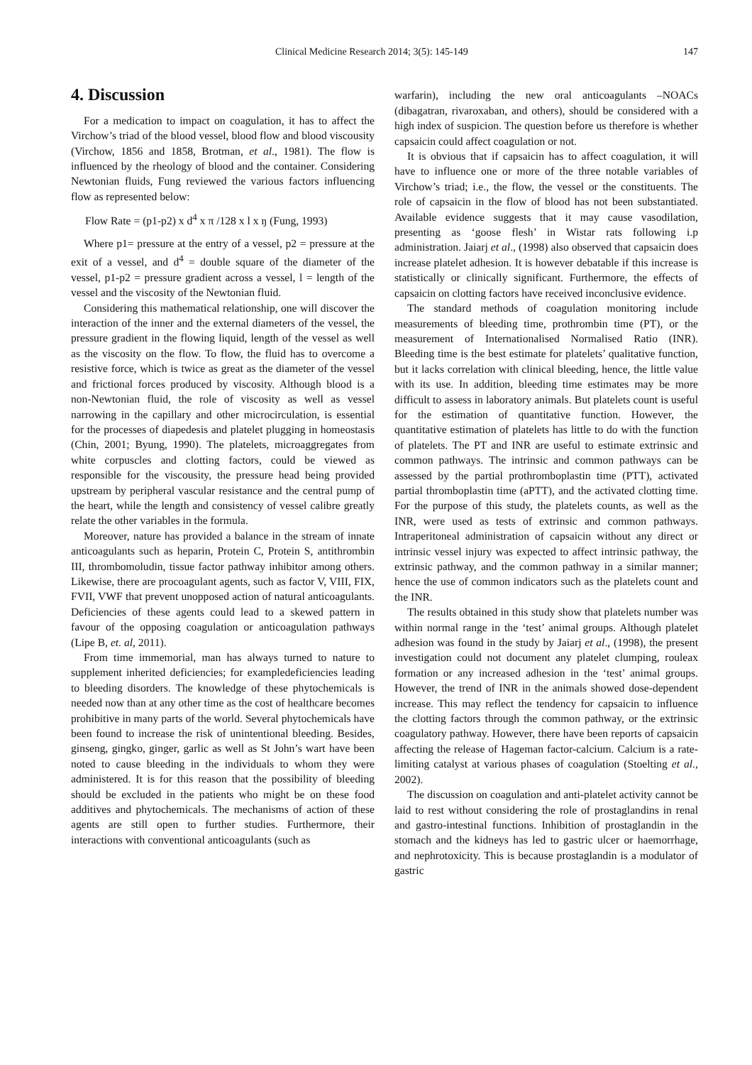Clinical Medicine Research 2014; 3(5): 145-149 147
4. Discussion
For a medication to impact on coagulation, it has to affect the Virchow’s triad of the blood vessel, blood flow and blood viscousity (Virchow, 1856 and 1858, Brotman, et al., 1981). The flow is influenced by the rheology of blood and the container. Considering Newtonian fluids, Fung reviewed the various factors influencing flow as represented below:
Flow Rate = (p1-p2) x d<sup>4</sup> x π /128 x l x ŋ (Fung, 1993)
Where p1= pressure at the entry of a vessel, p2 = pressure at the exit of a vessel, and d<sup>4</sup> = double square of the diameter of the vessel, p1-p2 = pressure gradient across a vessel, l = length of the vessel and the viscosity of the Newtonian fluid.
Considering this mathematical relationship, one will discover the interaction of the inner and the external diameters of the vessel, the pressure gradient in the flowing liquid, length of the vessel as well as the viscosity on the flow. To flow, the fluid has to overcome a resistive force, which is twice as great as the diameter of the vessel and frictional forces produced by viscosity. Although blood is a non-Newtonian fluid, the role of viscosity as well as vessel narrowing in the capillary and other microcirculation, is essential for the processes of diapedesis and platelet plugging in homeostasis (Chin, 2001; Byung, 1990). The platelets, microaggregates from white corpuscles and clotting factors, could be viewed as responsible for the viscousity, the pressure head being provided upstream by peripheral vascular resistance and the central pump of the heart, while the length and consistency of vessel calibre greatly relate the other variables in the formula.
Moreover, nature has provided a balance in the stream of innate anticoagulants such as heparin, Protein C, Protein S, antithrombin III, thrombomoludin, tissue factor pathway inhibitor among others. Likewise, there are procoagulant agents, such as factor V, VIII, FIX, FVII, VWF that prevent unopposed action of natural anticoagulants. Deficiencies of these agents could lead to a skewed pattern in favour of the opposing coagulation or anticoagulation pathways (Lipe B, et. al, 2011).
From time immemorial, man has always turned to nature to supplement inherited deficiencies; for exampledeficiencies leading to bleeding disorders. The knowledge of these phytochemicals is needed now than at any other time as the cost of healthcare becomes prohibitive in many parts of the world. Several phytochemicals have been found to increase the risk of unintentional bleeding. Besides, ginseng, gingko, ginger, garlic as well as St John’s wart have been noted to cause bleeding in the individuals to whom they were administered. It is for this reason that the possibility of bleeding should be excluded in the patients who might be on these food additives and phytochemicals. The mechanisms of action of these agents are still open to further studies. Furthermore, their interactions with conventional anticoagulants (such as
warfarin), including the new oral anticoagulants –NOACs (dibagatran, rivaroxaban, and others), should be considered with a high index of suspicion. The question before us therefore is whether capsaicin could affect coagulation or not.
It is obvious that if capsaicin has to affect coagulation, it will have to influence one or more of the three notable variables of Virchow’s triad; i.e., the flow, the vessel or the constituents. The role of capsaicin in the flow of blood has not been substantiated. Available evidence suggests that it may cause vasodilation, presenting as ‘goose flesh’ in Wistar rats following i.p administration. Jaiarj et al., (1998) also observed that capsaicin does increase platelet adhesion. It is however debatable if this increase is statistically or clinically significant. Furthermore, the effects of capsaicin on clotting factors have received inconclusive evidence.
The standard methods of coagulation monitoring include measurements of bleeding time, prothrombin time (PT), or the measurement of Internationalised Normalised Ratio (INR). Bleeding time is the best estimate for platelets’ qualitative function, but it lacks correlation with clinical bleeding, hence, the little value with its use. In addition, bleeding time estimates may be more difficult to assess in laboratory animals. But platelets count is useful for the estimation of quantitative function. However, the quantitative estimation of platelets has little to do with the function of platelets. The PT and INR are useful to estimate extrinsic and common pathways. The intrinsic and common pathways can be assessed by the partial prothromboplastin time (PTT), activated partial thromboplastin time (aPTT), and the activated clotting time. For the purpose of this study, the platelets counts, as well as the INR, were used as tests of extrinsic and common pathways. Intraperitoneal administration of capsaicin without any direct or intrinsic vessel injury was expected to affect intrinsic pathway, the extrinsic pathway, and the common pathway in a similar manner; hence the use of common indicators such as the platelets count and the INR.
The results obtained in this study show that platelets number was within normal range in the ‘test’ animal groups. Although platelet adhesion was found in the study by Jaiarj et al., (1998), the present investigation could not document any platelet clumping, rouleax formation or any increased adhesion in the ‘test’ animal groups. However, the trend of INR in the animals showed dose-dependent increase. This may reflect the tendency for capsaicin to influence the clotting factors through the common pathway, or the extrinsic coagulatory pathway. However, there have been reports of capsaicin affecting the release of Hageman factor-calcium. Calcium is a rate-limiting catalyst at various phases of coagulation (Stoelting et al., 2002).
The discussion on coagulation and anti-platelet activity cannot be laid to rest without considering the role of prostaglandins in renal and gastro-intestinal functions. Inhibition of prostaglandin in the stomach and the kidneys has led to gastric ulcer or haemorrhage, and nephrotoxicity. This is because prostaglandin is a modulator of gastric